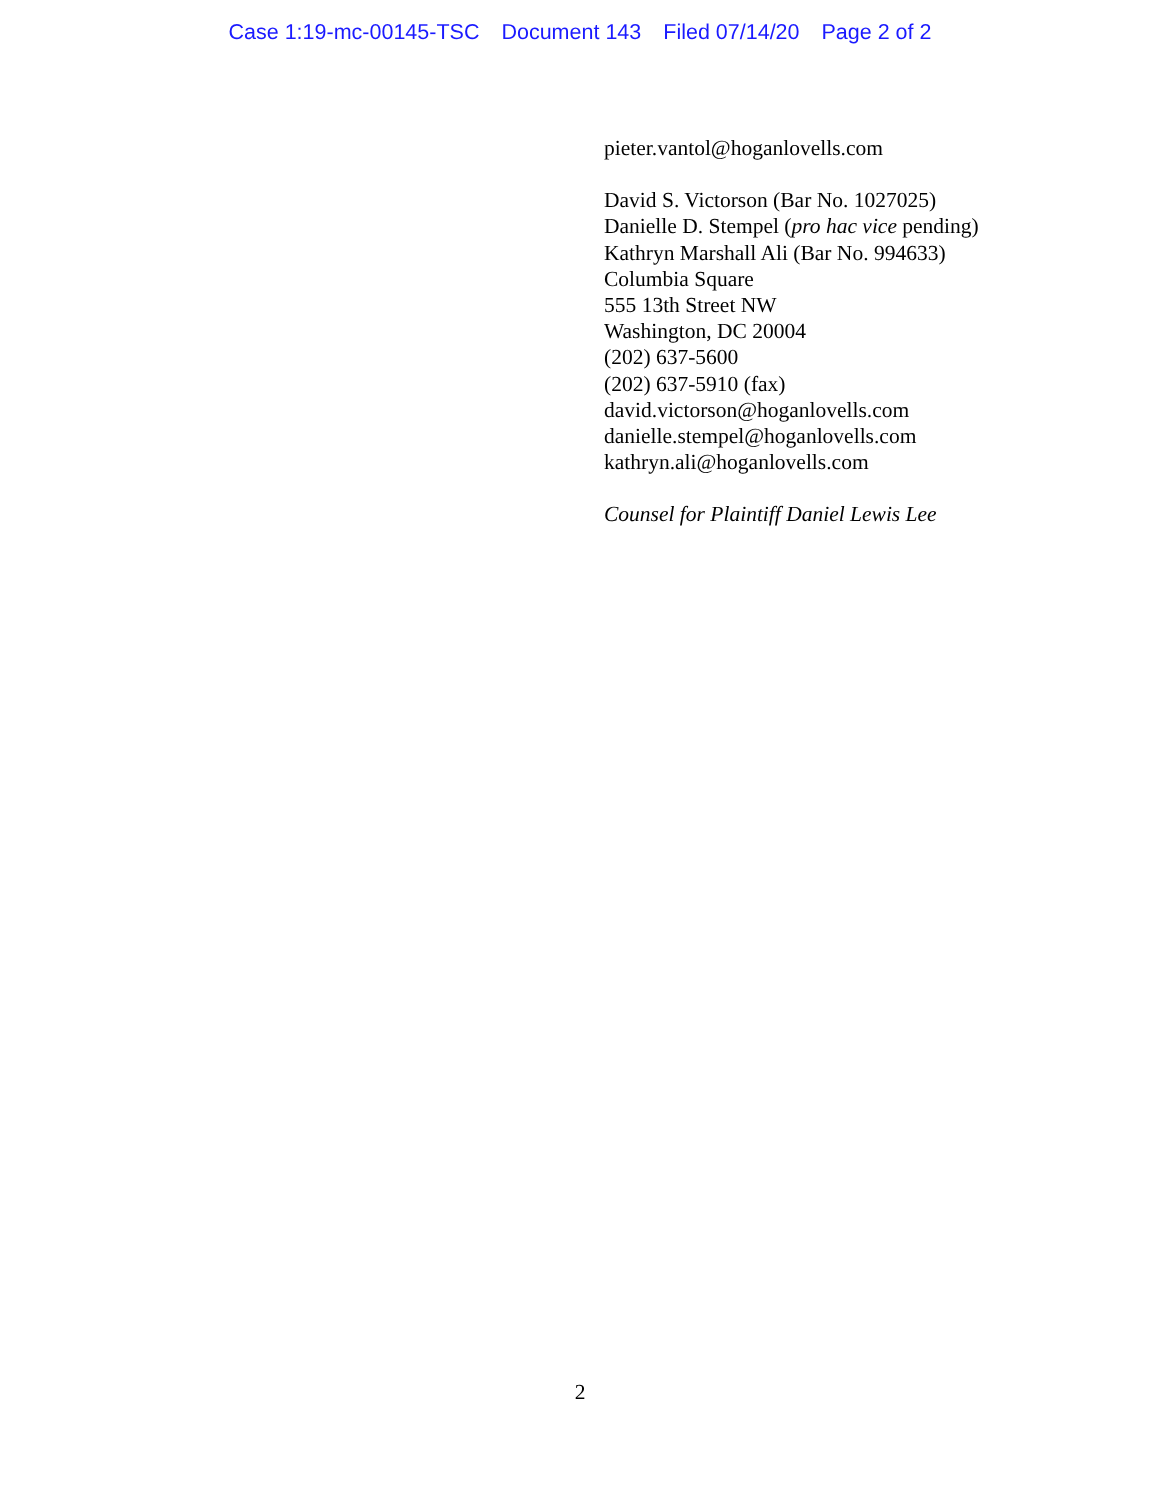Case 1:19-mc-00145-TSC Document 143 Filed 07/14/20 Page 2 of 2
pieter.vantol@hoganlovells.com
David S. Victorson (Bar No. 1027025)
Danielle D. Stempel (pro hac vice pending)
Kathryn Marshall Ali (Bar No. 994633)
Columbia Square
555 13th Street NW
Washington, DC 20004
(202) 637-5600
(202) 637-5910 (fax)
david.victorson@hoganlovells.com
danielle.stempel@hoganlovells.com
kathryn.ali@hoganlovells.com
Counsel for Plaintiff Daniel Lewis Lee
2